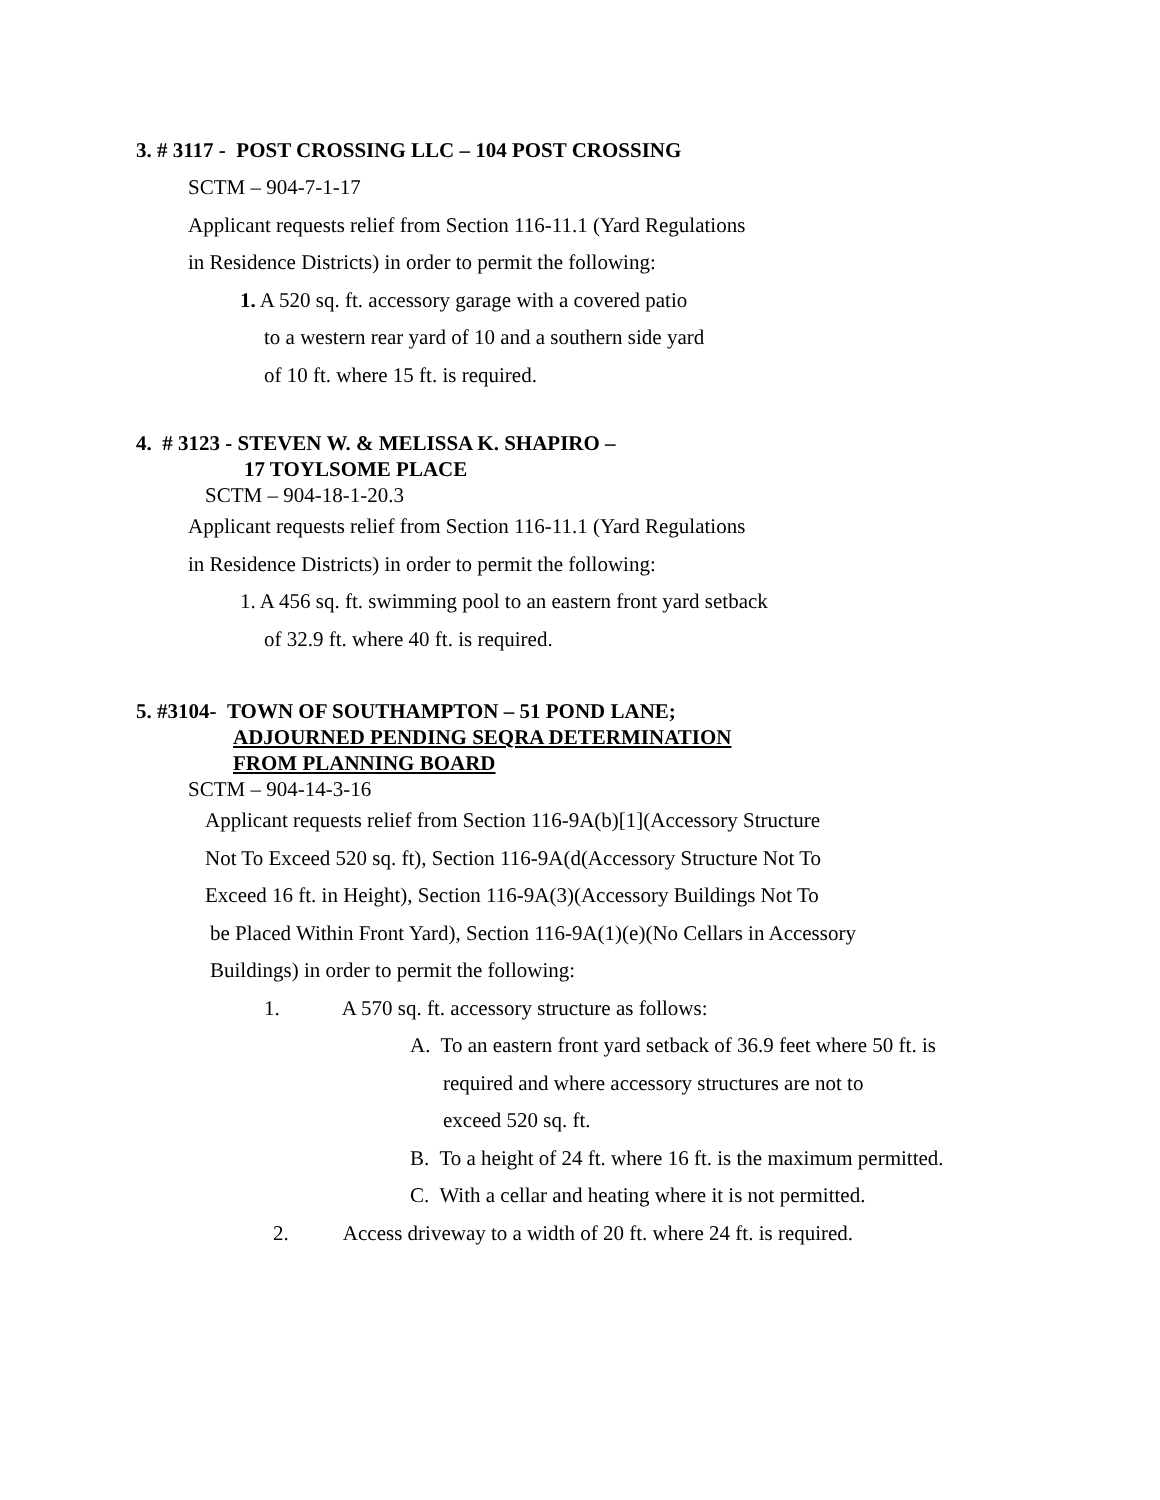3. # 3117 - POST CROSSING LLC – 104 POST CROSSING
SCTM – 904-7-1-17
Applicant requests relief from Section 116-11.1 (Yard Regulations
in Residence Districts) in order to permit the following:
1. A 520 sq. ft. accessory garage with a covered patio
to a western rear yard of 10 and a southern side yard
of 10 ft. where 15 ft. is required.
4. # 3123 - STEVEN W. & MELISSA K. SHAPIRO –
17 TOYLSOME PLACE
SCTM – 904-18-1-20.3
Applicant requests relief from Section 116-11.1 (Yard Regulations
in Residence Districts) in order to permit the following:
1. A 456 sq. ft. swimming pool to an eastern front yard setback
of 32.9 ft. where 40 ft. is required.
5. #3104- TOWN OF SOUTHAMPTON – 51 POND LANE;
ADJOURNED PENDING SEQRA DETERMINATION
FROM PLANNING BOARD
SCTM – 904-14-3-16
Applicant requests relief from Section 116-9A(b)[1](Accessory Structure
Not To Exceed 520 sq. ft), Section 116-9A(d(Accessory Structure Not To
Exceed 16 ft. in Height), Section 116-9A(3)(Accessory Buildings Not To
be Placed Within Front Yard), Section 116-9A(1)(e)(No Cellars in Accessory
Buildings) in order to permit the following:
1. A 570 sq. ft. accessory structure as follows:
A. To an eastern front yard setback of 36.9 feet where 50 ft. is
required and where accessory structures are not to
exceed 520 sq. ft.
B. To a height of 24 ft. where 16 ft. is the maximum permitted.
C. With a cellar and heating where it is not permitted.
2. Access driveway to a width of 20 ft. where 24 ft. is required.